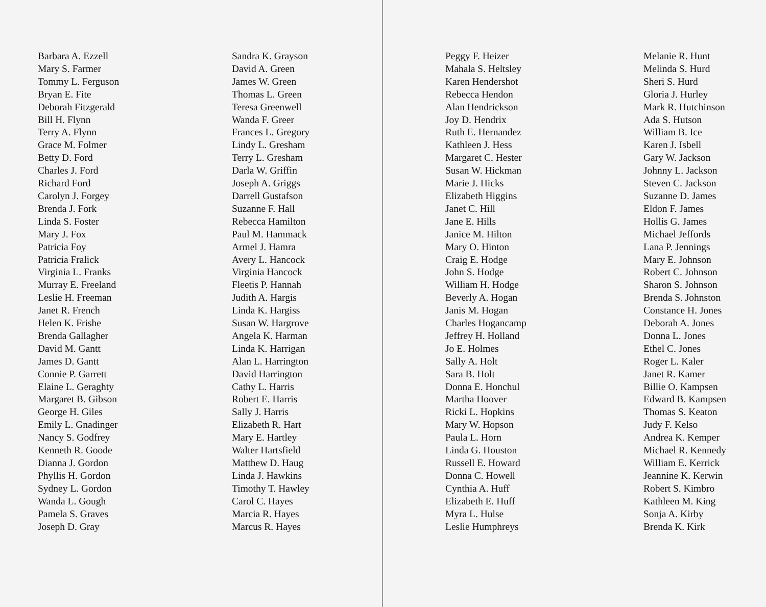Barbara A. Ezzell
Mary S. Farmer
Tommy L. Ferguson
Bryan E. Fite
Deborah Fitzgerald
Bill H. Flynn
Terry A. Flynn
Grace M. Folmer
Betty D. Ford
Charles J. Ford
Richard Ford
Carolyn J. Forgey
Brenda J. Fork
Linda S. Foster
Mary J. Fox
Patricia Foy
Patricia Fralick
Virginia L. Franks
Murray E. Freeland
Leslie H. Freeman
Janet R. French
Helen K. Frishe
Brenda Gallagher
David M. Gantt
James D. Gantt
Connie P. Garrett
Elaine L. Geraghty
Margaret B. Gibson
George H. Giles
Emily L. Gnadinger
Nancy S. Godfrey
Kenneth R. Goode
Dianna J. Gordon
Phyllis H. Gordon
Sydney L. Gordon
Wanda L. Gough
Pamela S. Graves
Joseph D. Gray
Sandra K. Grayson
David A. Green
James W. Green
Thomas L. Green
Teresa Greenwell
Wanda F. Greer
Frances L. Gregory
Lindy L. Gresham
Terry L. Gresham
Darla W. Griffin
Joseph A. Griggs
Darrell Gustafson
Suzanne F. Hall
Rebecca Hamilton
Paul M. Hammack
Armel J. Hamra
Avery L. Hancock
Virginia Hancock
Fleetis P. Hannah
Judith A. Hargis
Linda K. Hargiss
Susan W. Hargrove
Angela K. Harman
Linda K. Harrigan
Alan L. Harrington
David Harrington
Cathy L. Harris
Robert E. Harris
Sally J. Harris
Elizabeth R. Hart
Mary E. Hartley
Walter Hartsfield
Matthew D. Haug
Linda J. Hawkins
Timothy T. Hawley
Carol C. Hayes
Marcia R. Hayes
Marcus R. Hayes
Peggy F. Heizer
Mahala S. Heltsley
Karen Hendershot
Rebecca Hendon
Alan Hendrickson
Joy D. Hendrix
Ruth E. Hernandez
Kathleen J. Hess
Margaret C. Hester
Susan W. Hickman
Marie J. Hicks
Elizabeth Higgins
Janet C. Hill
Jane E. Hills
Janice M. Hilton
Mary O. Hinton
Craig E. Hodge
John S. Hodge
William H. Hodge
Beverly A. Hogan
Janis M. Hogan
Charles Hogancamp
Jeffrey H. Holland
Jo E. Holmes
Sally A. Holt
Sara B. Holt
Donna E. Honchul
Martha Hoover
Ricki L. Hopkins
Mary W. Hopson
Paula L. Horn
Linda G. Houston
Russell E. Howard
Donna C. Howell
Cynthia A. Huff
Elizabeth E. Huff
Myra L. Hulse
Leslie Humphreys
Melanie R. Hunt
Melinda S. Hurd
Sheri S. Hurd
Gloria J. Hurley
Mark R. Hutchinson
Ada S. Hutson
William B. Ice
Karen J. Isbell
Gary W. Jackson
Johnny L. Jackson
Steven C. Jackson
Suzanne D. James
Eldon F. James
Hollis G. James
Michael Jeffords
Lana P. Jennings
Mary E. Johnson
Robert C. Johnson
Sharon S. Johnson
Brenda S. Johnston
Constance H. Jones
Deborah A. Jones
Donna L. Jones
Ethel C. Jones
Roger L. Kaler
Janet R. Kamer
Billie O. Kampsen
Edward B. Kampsen
Thomas S. Keaton
Judy F. Kelso
Andrea K. Kemper
Michael R. Kennedy
William E. Kerrick
Jeannine K. Kerwin
Robert S. Kimbro
Kathleen M. King
Sonja A. Kirby
Brenda K. Kirk